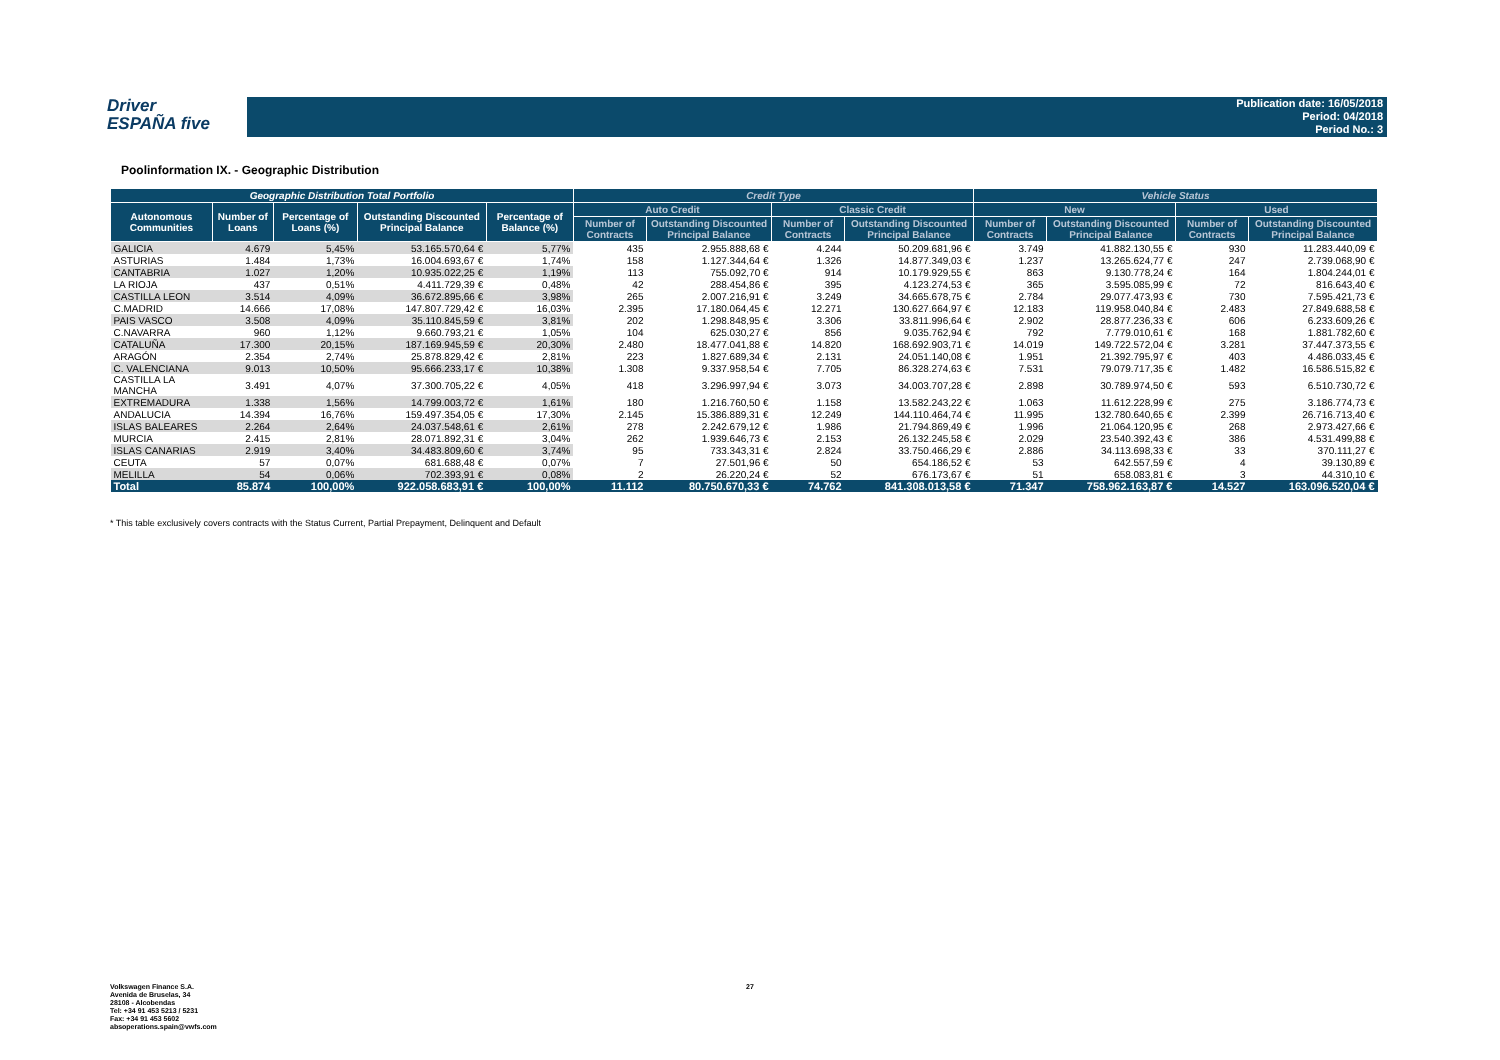Driver
ESPAÑA five
Publication date: 16/05/2018
Period: 04/2018
Period No.: 3
Poolinformation IX. - Geographic Distribution
| Geographic Distribution Total Portfolio | | | | | Credit Type | | | | Vehicle Status | | | |
| --- | --- | --- | --- | --- | --- | --- | --- | --- | --- | --- | --- | --- |
| Autonomous Communities | Number of Loans | Percentage of Loans (%) | Outstanding Discounted Principal Balance | Percentage of Balance (%) | Auto Credit | | Classic Credit | | New | | Used | |
| | | | | | Number of Contracts | Outstanding Discounted Principal Balance | Number of Contracts | Outstanding Discounted Principal Balance | Number of Contracts | Outstanding Discounted Principal Balance | Number of Contracts | Outstanding Discounted Principal Balance |
| GALICIA | 4.679 | 5,45% | 53.165.570,64 € | 5,77% | 435 | 2.955.888,68 € | 4.244 | 50.209.681,96 € | 3.749 | 41.882.130,55 € | 930 | 11.283.440,09 € |
| ASTURIAS | 1.484 | 1,73% | 16.004.693,67 € | 1,74% | 158 | 1.127.344,64 € | 1.326 | 14.877.349,03 € | 1.237 | 13.265.624,77 € | 247 | 2.739.068,90 € |
| CANTABRIA | 1.027 | 1,20% | 10.935.022,25 € | 1,19% | 113 | 755.092,70 € | 914 | 10.179.929,55 € | 863 | 9.130.778,24 € | 164 | 1.804.244,01 € |
| LA RIOJA | 437 | 0,51% | 4.411.729,39 € | 0,48% | 42 | 288.454,86 € | 395 | 4.123.274,53 € | 365 | 3.595.085,99 € | 72 | 816.643,40 € |
| CASTILLA LEON | 3.514 | 4,09% | 36.672.895,66 € | 3,98% | 265 | 2.007.216,91 € | 3.249 | 34.665.678,75 € | 2.784 | 29.077.473,93 € | 730 | 7.595.421,73 € |
| C.MADRID | 14.666 | 17,08% | 147.807.729,42 € | 16,03% | 2.395 | 17.180.064,45 € | 12.271 | 130.627.664,97 € | 12.183 | 119.958.040,84 € | 2.483 | 27.849.688,58 € |
| PAIS VASCO | 3.508 | 4,09% | 35.110.845,59 € | 3,81% | 202 | 1.298.848,95 € | 3.306 | 33.811.996,64 € | 2.902 | 28.877.236,33 € | 606 | 6.233.609,26 € |
| C.NAVARRA | 960 | 1,12% | 9.660.793,21 € | 1,05% | 104 | 625.030,27 € | 856 | 9.035.762,94 € | 792 | 7.779.010,61 € | 168 | 1.881.782,60 € |
| CATALUÑA | 17.300 | 20,15% | 187.169.945,59 € | 20,30% | 2.480 | 18.477.041,88 € | 14.820 | 168.692.903,71 € | 14.019 | 149.722.572,04 € | 3.281 | 37.447.373,55 € |
| ARAGÓN | 2.354 | 2,74% | 25.878.829,42 € | 2,81% | 223 | 1.827.689,34 € | 2.131 | 24.051.140,08 € | 1.951 | 21.392.795,97 € | 403 | 4.486.033,45 € |
| C. VALENCIANA | 9.013 | 10,50% | 95.666.233,17 € | 10,38% | 1.308 | 9.337.958,54 € | 7.705 | 86.328.274,63 € | 7.531 | 79.079.717,35 € | 1.482 | 16.586.515,82 € |
| CASTILLA LA MANCHA | 3.491 | 4,07% | 37.300.705,22 € | 4,05% | 418 | 3.296.997,94 € | 3.073 | 34.003.707,28 € | 2.898 | 30.789.974,50 € | 593 | 6.510.730,72 € |
| EXTREMADURA | 1.338 | 1,56% | 14.799.003,72 € | 1,61% | 180 | 1.216.760,50 € | 1.158 | 13.582.243,22 € | 1.063 | 11.612.228,99 € | 275 | 3.186.774,73 € |
| ANDALUCIA | 14.394 | 16,76% | 159.497.354,05 € | 17,30% | 2.145 | 15.386.889,31 € | 12.249 | 144.110.464,74 € | 11.995 | 132.780.640,65 € | 2.399 | 26.716.713,40 € |
| ISLAS BALEARES | 2.264 | 2,64% | 24.037.548,61 € | 2,61% | 278 | 2.242.679,12 € | 1.986 | 21.794.869,49 € | 1.996 | 21.064.120,95 € | 268 | 2.973.427,66 € |
| MURCIA | 2.415 | 2,81% | 28.071.892,31 € | 3,04% | 262 | 1.939.646,73 € | 2.153 | 26.132.245,58 € | 2.029 | 23.540.392,43 € | 386 | 4.531.499,88 € |
| ISLAS CANARIAS | 2.919 | 3,40% | 34.483.809,60 € | 3,74% | 95 | 733.343,31 € | 2.824 | 33.750.466,29 € | 2.886 | 34.113.698,33 € | 33 | 370.111,27 € |
| CEUTA | 57 | 0,07% | 681.688,48 € | 0,07% | 7 | 27.501,96 € | 50 | 654.186,52 € | 53 | 642.557,59 € | 4 | 39.130,89 € |
| MELILLA | 54 | 0,06% | 702.393,91 € | 0,08% | 2 | 26.220,24 € | 52 | 676.173,67 € | 51 | 658.083,81 € | 3 | 44.310,10 € |
| Total | 85.874 | 100,00% | 922.058.683,91 € | 100,00% | 11.112 | 80.750.670,33 € | 74.762 | 841.308.013,58 € | 71.347 | 758.962.163,87 € | 14.527 | 163.096.520,04 € |
* This table exclusively covers contracts with the Status Current, Partial Prepayment, Delinquent and Default
Volkswagen Finance S.A.
Avenida de Bruselas, 34
28108 - Alcobendas
Tel: +34 91 453 5213 / 5231
Fax: +34 91 453 5602
absoperations.spain@vwfs.com
27